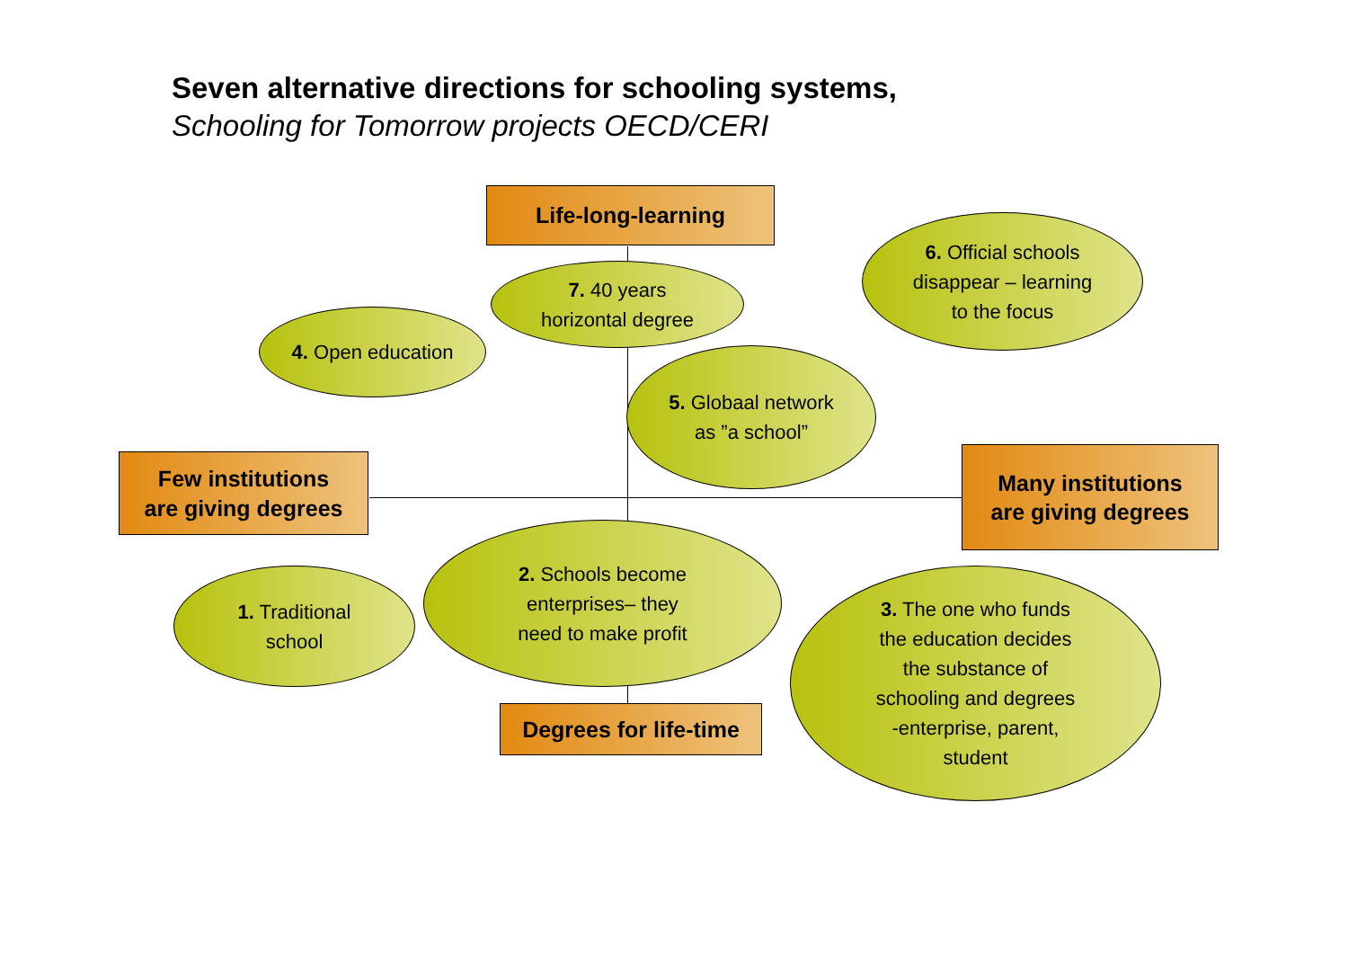Seven alternative directions for schooling systems,
Schooling for Tomorrow projects OECD/CERI
Life-long-learning
7. 40 years
horizontal degree
6. Official schools
disappear – learning
to the focus
4. Open education
5. Globaal network
as ”a school”
Few institutions
are giving degrees
Many institutions
are giving degrees
1. Traditional
school
2. Schools become
enterprises– they
need to make profit
3. The one who funds
the education decides
the substance of
schooling and degrees
-enterprise, parent,
student
Degrees for life-time